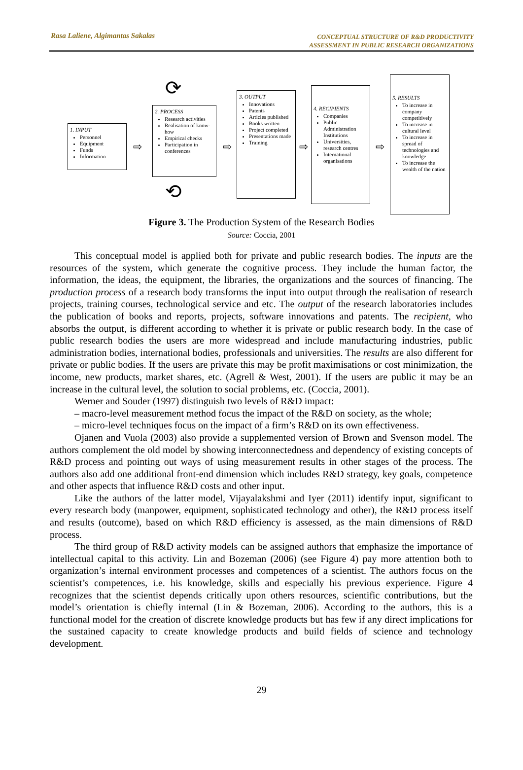Rasa Laliene, Algimantas Sakalas CONCEPTUAL STRUCTURE OF R&D PRODUCTIVITY
ASSESSMENT IN PUBLIC RESEARCH ORGANIZATIONS
1. INPUT
Personnel
Equipment
Funds
Information
⇨
2. PROCESS
Research activities
Realisation of know-how
Empirical checks
Participation in conferences
⟳
⟲
⇨
3. OUTPUT
Innovations
Patents
Articles published
Books written
Project completed
Presentations made
Training
⇨
4. RECIPIENTS
Companies
Public Administration Institutions
Universities, research centres
International organisations
⇨
5. RESULTS
To increase in company competitively
To increase in cultural level
To increase in spread of technologies and knowledge
To increase the wealth of the nation
Figure 3. The Production System of the Research Bodies
Source: Coccia, 2001
This conceptual model is applied both for private and public research bodies. The inputs are the resources of the system, which generate the cognitive process. They include the human factor, the information, the ideas, the equipment, the libraries, the organizations and the sources of financing. The production process of a research body transforms the input into output through the realisation of research projects, training courses, technological service and etc. The output of the research laboratories includes the publication of books and reports, projects, software innovations and patents. The recipient, who absorbs the output, is different according to whether it is private or public research body. In the case of public research bodies the users are more widespread and include manufacturing industries, public administration bodies, international bodies, professionals and universities. The results are also different for private or public bodies. If the users are private this may be profit maximisations or cost minimization, the income, new products, market shares, etc. (Agrell & West, 2001). If the users are public it may be an increase in the cultural level, the solution to social problems, etc. (Coccia, 2001).
Werner and Souder (1997) distinguish two levels of R&D impact:
– macro-level measurement method focus the impact of the R&D on society, as the whole;
– micro-level techniques focus on the impact of a firm’s R&D on its own effectiveness.
Ojanen and Vuola (2003) also provide a supplemented version of Brown and Svenson model. The authors complement the old model by showing interconnectedness and dependency of existing concepts of R&D process and pointing out ways of using measurement results in other stages of the process. The authors also add one additional front-end dimension which includes R&D strategy, key goals, competence and other aspects that influence R&D costs and other input.
Like the authors of the latter model, Vijayalakshmi and Iyer (2011) identify input, significant to every research body (manpower, equipment, sophisticated technology and other), the R&D process itself and results (outcome), based on which R&D efficiency is assessed, as the main dimensions of R&D process.
The third group of R&D activity models can be assigned authors that emphasize the importance of intellectual capital to this activity. Lin and Bozeman (2006) (see Figure 4) pay more attention both to organization’s internal environment processes and competences of a scientist. The authors focus on the scientist’s competences, i.e. his knowledge, skills and especially his previous experience. Figure 4 recognizes that the scientist depends critically upon others resources, scientific contributions, but the model’s orientation is chiefly internal (Lin & Bozeman, 2006). According to the authors, this is a functional model for the creation of discrete knowledge products but has few if any direct implications for the sustained capacity to create knowledge products and build fields of science and technology development.
29